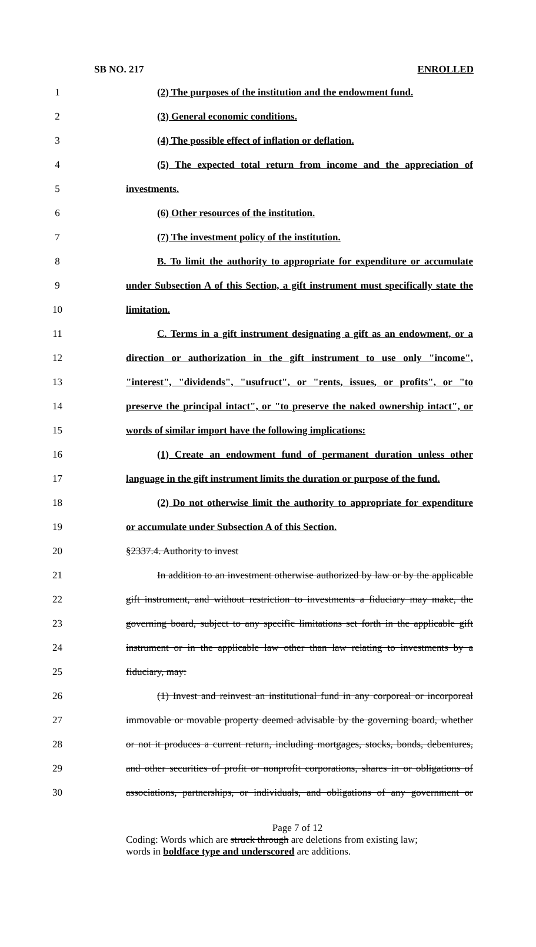SB NO. 217 ENROLLED
1 (2) The purposes of the institution and the endowment fund.
2 (3) General economic conditions.
3 (4) The possible effect of inflation or deflation.
4 (5) The expected total return from income and the appreciation of
5 investments.
6 (6) Other resources of the institution.
7 (7) The investment policy of the institution.
8 B. To limit the authority to appropriate for expenditure or accumulate
9 under Subsection A of this Section, a gift instrument must specifically state the
10 limitation.
11 C. Terms in a gift instrument designating a gift as an endowment, or a
12 direction or authorization in the gift instrument to use only "income",
13 "interest", "dividends", "usufruct", or "rents, issues, or profits", or "to
14 preserve the principal intact", or "to preserve the naked ownership intact", or
15 words of similar import have the following implications:
16 (1) Create an endowment fund of permanent duration unless other
17 language in the gift instrument limits the duration or purpose of the fund.
18 (2) Do not otherwise limit the authority to appropriate for expenditure
19 or accumulate under Subsection A of this Section.
20 §2337.4. Authority to invest
21 In addition to an investment otherwise authorized by law or by the applicable
22 gift instrument, and without restriction to investments a fiduciary may make, the
23 governing board, subject to any specific limitations set forth in the applicable gift
24 instrument or in the applicable law other than law relating to investments by a
25 fiduciary, may:
26 (1) Invest and reinvest an institutional fund in any corporeal or incorporeal
27 immovable or movable property deemed advisable by the governing board, whether
28 or not it produces a current return, including mortgages, stocks, bonds, debentures,
29 and other securities of profit or nonprofit corporations, shares in or obligations of
30 associations, partnerships, or individuals, and obligations of any government or
Page 7 of 12
Coding: Words which are struck through are deletions from existing law;
words in boldface type and underscored are additions.